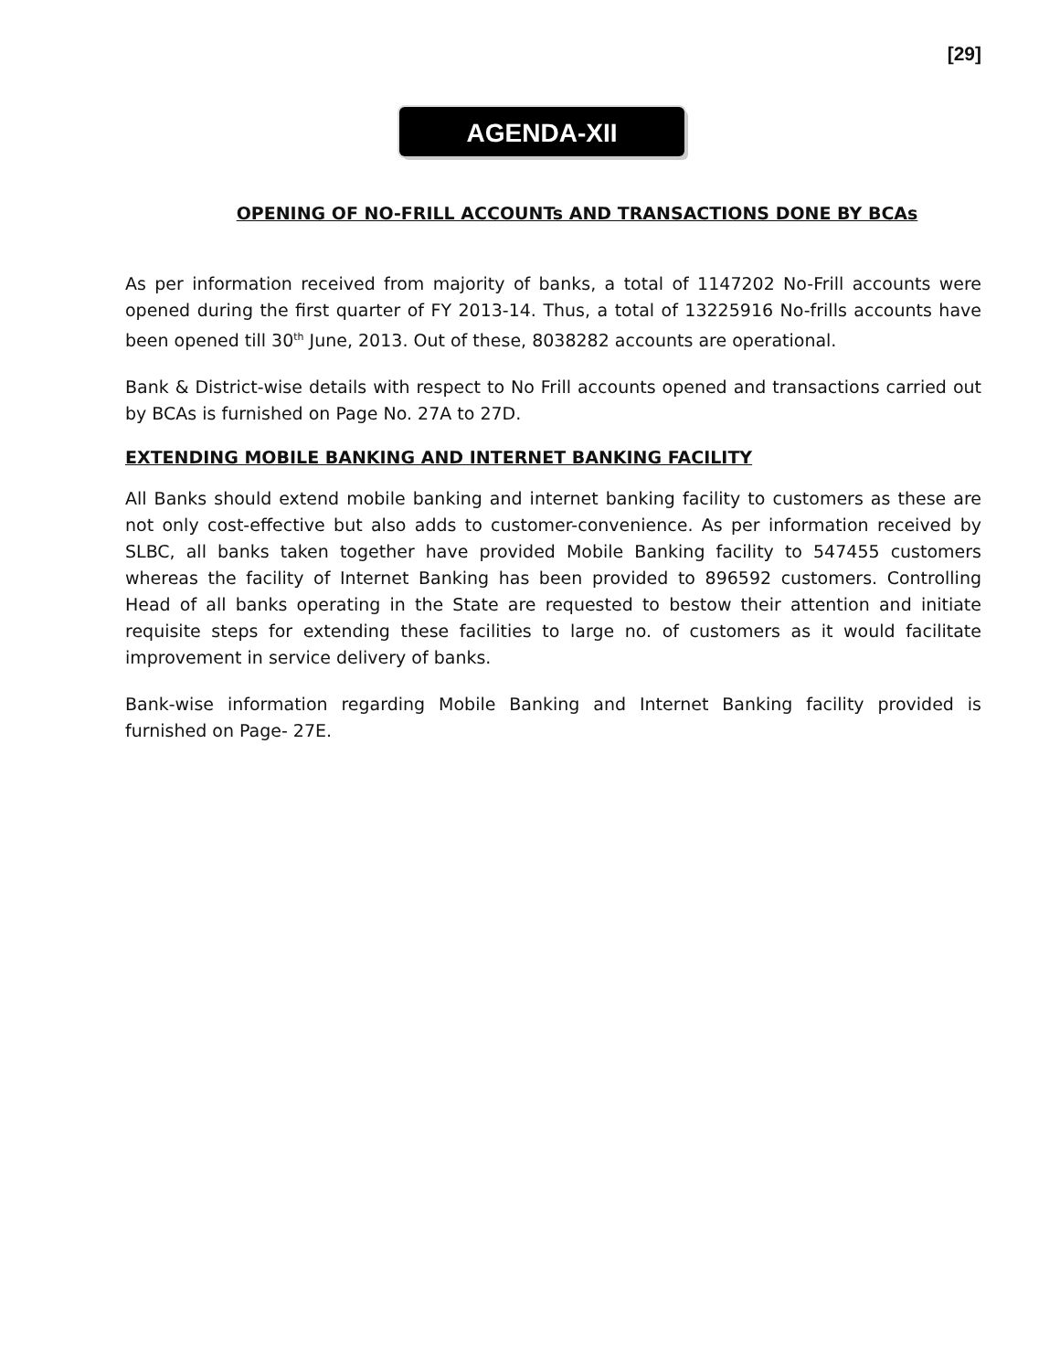[29]
AGENDA-XII
OPENING OF NO-FRILL ACCOUNTs AND TRANSACTIONS DONE BY BCAs
As per information received from majority of banks, a total of 1147202 No-Frill accounts were opened during the first quarter of FY 2013-14. Thus, a total of 13225916 No-frills accounts have been opened till 30<sup>th</sup> June, 2013. Out of these, 8038282 accounts are operational.
Bank & District-wise details with respect to No Frill accounts opened and transactions carried out by BCAs is furnished on Page No. 27A to 27D.
EXTENDING MOBILE BANKING AND INTERNET BANKING FACILITY
All Banks should extend mobile banking and internet banking facility to customers as these are not only cost-effective but also adds to customer-convenience. As per information received by SLBC, all banks taken together have provided Mobile Banking facility to 547455 customers whereas the facility of Internet Banking has been provided to 896592 customers. Controlling Head of all banks operating in the State are requested to bestow their attention and initiate requisite steps for extending these facilities to large no. of customers as it would facilitate improvement in service delivery of banks.
Bank-wise information regarding Mobile Banking and Internet Banking facility provided is furnished on Page- 27E.